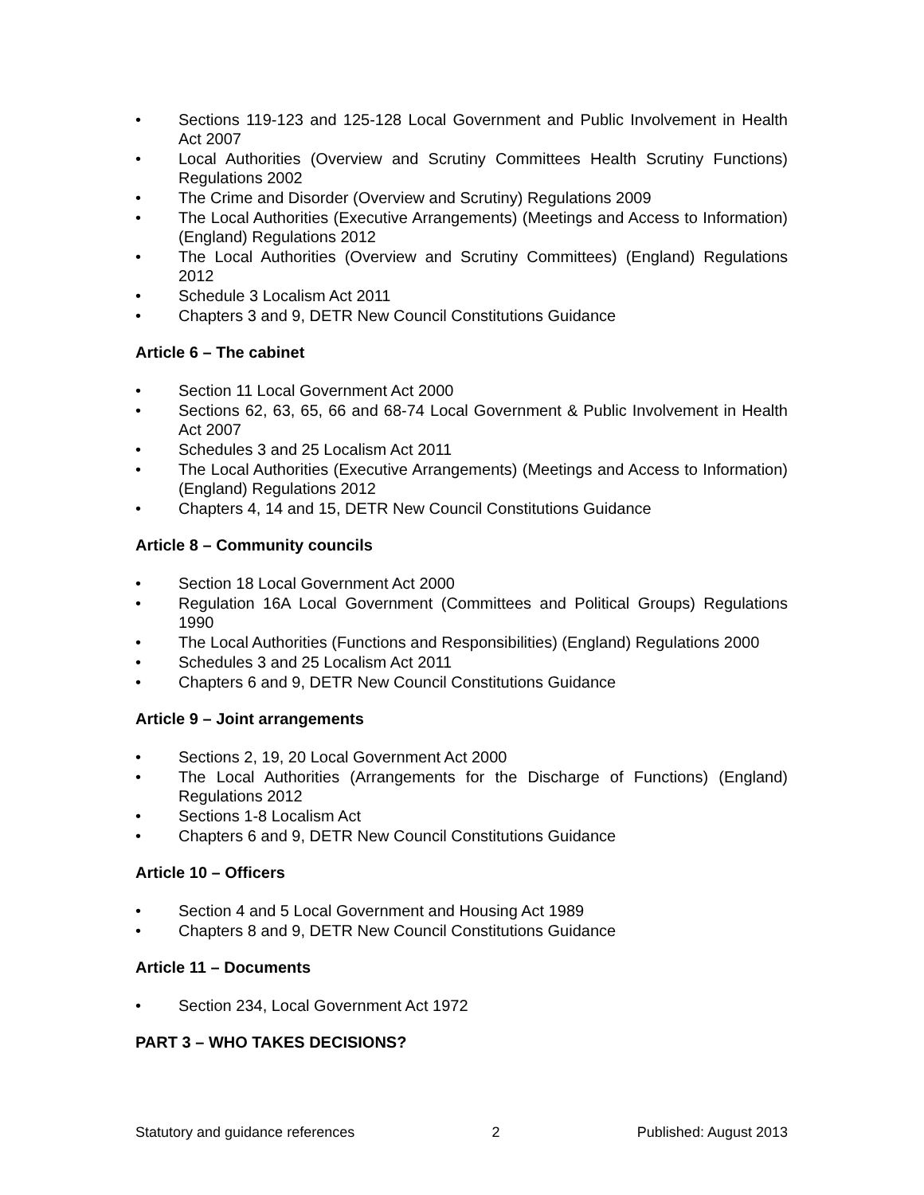• Sections 119-123 and 125-128 Local Government and Public Involvement in Health Act 2007
• Local Authorities (Overview and Scrutiny Committees Health Scrutiny Functions) Regulations 2002
• The Crime and Disorder (Overview and Scrutiny) Regulations 2009
• The Local Authorities (Executive Arrangements) (Meetings and Access to Information) (England) Regulations 2012
• The Local Authorities (Overview and Scrutiny Committees) (England) Regulations 2012
• Schedule 3 Localism Act 2011
• Chapters 3 and 9, DETR New Council Constitutions Guidance
Article 6 – The cabinet
• Section 11 Local Government Act 2000
• Sections 62, 63, 65, 66 and 68-74 Local Government & Public Involvement in Health Act 2007
• Schedules 3 and 25 Localism Act 2011
• The Local Authorities (Executive Arrangements) (Meetings and Access to Information) (England) Regulations 2012
• Chapters 4, 14 and 15, DETR New Council Constitutions Guidance
Article 8 – Community councils
• Section 18 Local Government Act 2000
• Regulation 16A Local Government (Committees and Political Groups) Regulations 1990
• The Local Authorities (Functions and Responsibilities) (England) Regulations 2000
• Schedules 3 and 25 Localism Act 2011
• Chapters 6 and 9, DETR New Council Constitutions Guidance
Article 9 – Joint arrangements
• Sections 2, 19, 20 Local Government Act 2000
• The Local Authorities (Arrangements for the Discharge of Functions) (England) Regulations 2012
• Sections 1-8 Localism Act
• Chapters 6 and 9, DETR New Council Constitutions Guidance
Article 10 – Officers
• Section 4 and 5 Local Government and Housing Act 1989
• Chapters 8 and 9, DETR New Council Constitutions Guidance
Article 11 – Documents
• Section 234, Local Government Act 1972
PART 3 – WHO TAKES DECISIONS?
Statutory and guidance references 2 Published: August 2013